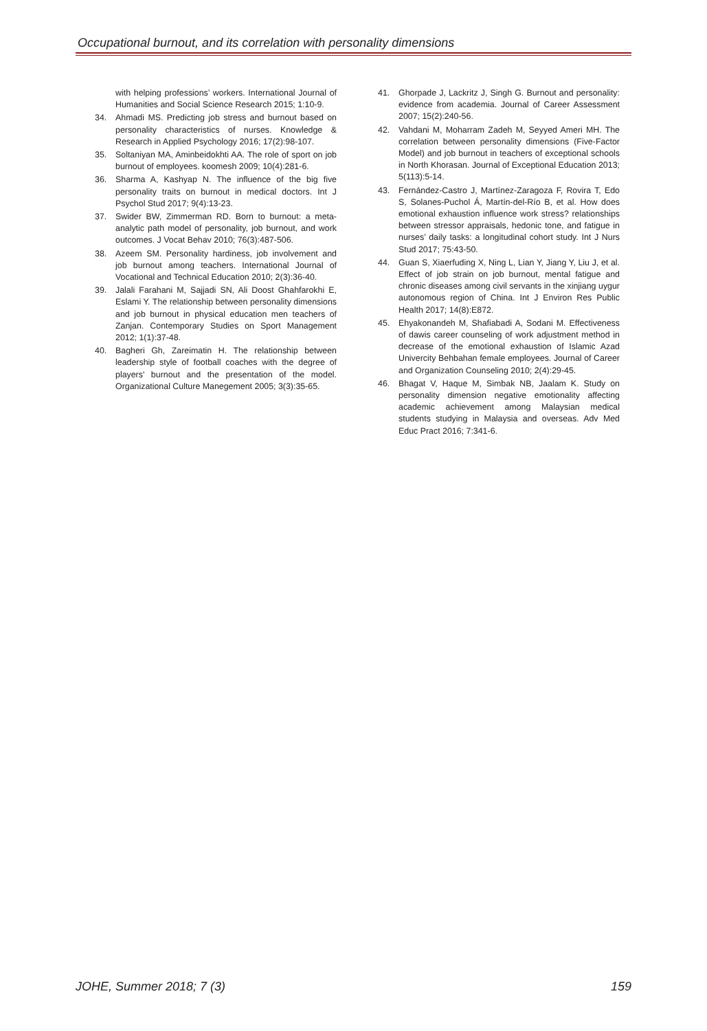Occupational burnout, and its correlation with personality dimensions
with helping professions’ workers. International Journal of Humanities and Social Science Research 2015; 1:10-9.
34. Ahmadi MS. Predicting job stress and burnout based on personality characteristics of nurses. Knowledge & Research in Applied Psychology 2016; 17(2):98-107.
35. Soltaniyan MA, Aminbeidokhti AA. The role of sport on job burnout of employees. koomesh 2009; 10(4):281-6.
36. Sharma A, Kashyap N. The influence of the big five personality traits on burnout in medical doctors. Int J Psychol Stud 2017; 9(4):13-23.
37. Swider BW, Zimmerman RD. Born to burnout: a meta-analytic path model of personality, job burnout, and work outcomes. J Vocat Behav 2010; 76(3):487-506.
38. Azeem SM. Personality hardiness, job involvement and job burnout among teachers. International Journal of Vocational and Technical Education 2010; 2(3):36-40.
39. Jalali Farahani M, Sajjadi SN, Ali Doost Ghahfarokhi E, Eslami Y. The relationship between personality dimensions and job burnout in physical education men teachers of Zanjan. Contemporary Studies on Sport Management 2012; 1(1):37-48.
40. Bagheri Gh, Zareimatin H. The relationship between leadership style of football coaches with the degree of players' burnout and the presentation of the model. Organizational Culture Manegement 2005; 3(3):35-65.
41. Ghorpade J, Lackritz J, Singh G. Burnout and personality: evidence from academia. Journal of Career Assessment 2007; 15(2):240-56.
42. Vahdani M, Moharram Zadeh M, Seyyed Ameri MH. The correlation between personality dimensions (Five-Factor Model) and job burnout in teachers of exceptional schools in North Khorasan. Journal of Exceptional Education 2013; 5(113):5-14.
43. Fernández-Castro J, Martínez-Zaragoza F, Rovira T, Edo S, Solanes-Puchol Á, Martín-del-Río B, et al. How does emotional exhaustion influence work stress? relationships between stressor appraisals, hedonic tone, and fatigue in nurses’ daily tasks: a longitudinal cohort study. Int J Nurs Stud 2017; 75:43-50.
44. Guan S, Xiaerfuding X, Ning L, Lian Y, Jiang Y, Liu J, et al. Effect of job strain on job burnout, mental fatigue and chronic diseases among civil servants in the xinjiang uygur autonomous region of China. Int J Environ Res Public Health 2017; 14(8):E872.
45. Ehyakonandeh M, Shafiabadi A, Sodani M. Effectiveness of dawis career counseling of work adjustment method in decrease of the emotional exhaustion of Islamic Azad Univercity Behbahan female employees. Journal of Career and Organization Counseling 2010; 2(4):29-45.
46. Bhagat V, Haque M, Simbak NB, Jaalam K. Study on personality dimension negative emotionality affecting academic achievement among Malaysian medical students studying in Malaysia and overseas. Adv Med Educ Pract 2016; 7:341-6.
JOHE, Summer 2018; 7 (3) 159